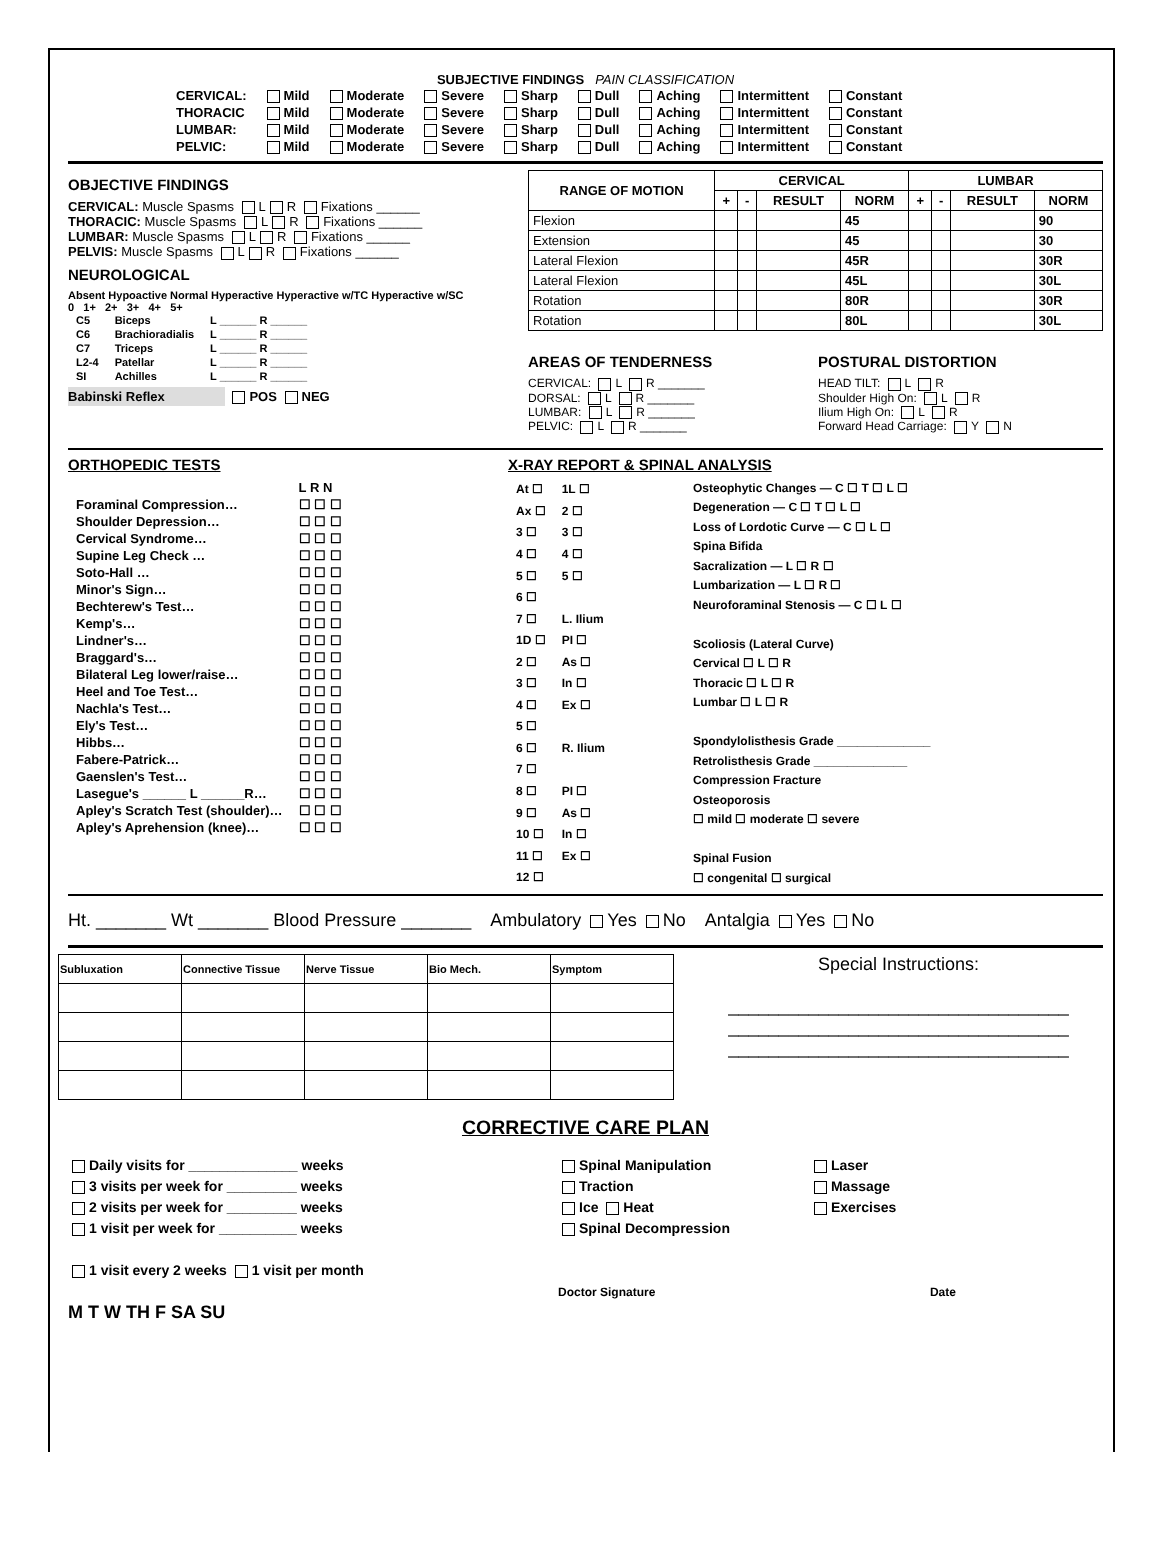SUBJECTIVE FINDINGS PAIN CLASSIFICATION
| CERVICAL: | Mild | Moderate | Severe | Sharp | Dull | Aching | Intermittent | Constant |
| THORACIC | Mild | Moderate | Severe | Sharp | Dull | Aching | Intermittent | Constant |
| LUMBAR: | Mild | Moderate | Severe | Sharp | Dull | Aching | Intermittent | Constant |
| PELVIC: | Mild | Moderate | Severe | Sharp | Dull | Aching | Intermittent | Constant |
OBJECTIVE FINDINGS
CERVICAL: Muscle Spasms L R Fixations ______
THORACIC: Muscle Spasms L R Fixations ______
LUMBAR: Muscle Spasms L R Fixations ______
PELVIS: Muscle Spasms L R Fixations ______
NEUROLOGICAL
Absent Hypoactive Normal Hyperactive Hyperactive w/TC Hyperactive w/SC
0 1+ 2+ 3+ 4+ 5+
| C5 | Biceps | L ______ R ______ |
| C6 | Brachioradialis | L ______ R ______ |
| C7 | Triceps | L ______ R ______ |
| L2-4 | Patellar | L ______ R ______ |
| SI | Achilles | L ______ R ______ |
Babinski Reflex POS NEG
| RANGE OF MOTION | CERVICAL | | | | LUMBAR | | | |
| --- | --- | --- | --- | --- | --- | --- | --- | --- |
| | + | - | RESULT | NORM | + | - | RESULT | NORM |
| Flexion | | | | 45 | | | | 90 |
| Extension | | | | 45 | | | | 30 |
| Lateral Flexion | | | | 45R | | | | 30R |
| Lateral Flexion | | | | 45L | | | | 30L |
| Rotation | | | | 80R | | | | 30R |
| Rotation | | | | 80L | | | | 30L |
AREAS OF TENDERNESS
CERVICAL: L R _______
DORSAL: L R _______
LUMBAR: L R _______
PELVIC: L R _______
POSTURAL DISTORTION
HEAD TILT: L R
Shoulder High On: L R
Ilium High On: L R
Forward Head Carriage: Y N
ORTHOPEDIC TESTS
| | L R N |
| Foraminal Compression… | ☐ ☐ ☐ |
| Shoulder Depression… | ☐ ☐ ☐ |
| Cervical Syndrome… | ☐ ☐ ☐ |
| Supine Leg Check … | ☐ ☐ ☐ |
| Soto-Hall … | ☐ ☐ ☐ |
| Minor's Sign… | ☐ ☐ ☐ |
| Bechterew's Test… | ☐ ☐ ☐ |
| Kemp's… | ☐ ☐ ☐ |
| Lindner's… | ☐ ☐ ☐ |
| Braggard's… | ☐ ☐ ☐ |
| Bilateral Leg lower/raise… | ☐ ☐ ☐ |
| Heel and Toe Test… | ☐ ☐ ☐ |
| Nachla's Test… | ☐ ☐ ☐ |
| Ely's Test… | ☐ ☐ ☐ |
| Hibbs… | ☐ ☐ ☐ |
| Fabere-Patrick… | ☐ ☐ ☐ |
| Gaenslen's Test… | ☐ ☐ ☐ |
| Lasegue's ______ L ______R… | ☐ ☐ ☐ |
| Apley's Scratch Test (shoulder)… | ☐ ☐ ☐ |
| Apley's Aprehension (knee)… | ☐ ☐ ☐ |
X-RAY REPORT & SPINAL ANALYSIS
| At ☐ | 1L ☐ |
| Ax ☐ | 2 ☐ |
| 3 ☐ | 3 ☐ |
| 4 ☐ | 4 ☐ |
| 5 ☐ | 5 ☐ |
| 6 ☐ | |
| 7 ☐ | L. Ilium |
| 1D ☐ | PI ☐ |
| 2 ☐ | As ☐ |
| 3 ☐ | In ☐ |
| 4 ☐ | Ex ☐ |
| 5 ☐ | |
| 6 ☐ | R. Ilium |
| 7 ☐ | |
| 8 ☐ | PI ☐ |
| 9 ☐ | As ☐ |
| 10 ☐ | In ☐ |
| 11 ☐ | Ex ☐ |
| 12 ☐ | |
Osteophytic Changes — C ☐ T ☐ L ☐
Degeneration — C ☐ T ☐ L ☐
Loss of Lordotic Curve — C ☐ L ☐
Spina Bifida
Sacralization — L ☐ R ☐
Lumbarization — L ☐ R ☐
Neuroforaminal Stenosis — C ☐ L ☐
Scoliosis (Lateral Curve)
Cervical ☐ L ☐ R
Thoracic ☐ L ☐ R
Lumbar ☐ L ☐ R
Spondylolisthesis Grade ______________
Retrolisthesis Grade ______________
Compression Fracture
Osteoporosis
☐ mild ☐ moderate ☐ severe
Spinal Fusion
☐ congenital ☐ surgical
Ht. _______ Wt _______ Blood Pressure _______ Ambulatory Yes No Antalgia Yes No
| Subluxation | Connective Tissue | Nerve Tissue | Bio Mech. | Symptom |
Special Instructions:
__________________________________
__________________________________
__________________________________
CORRECTIVE CARE PLAN
Daily visits for ______________ weeks
3 visits per week for _________ weeks
2 visits per week for _________ weeks
1 visit per week for __________ weeks
1 visit every 2 weeks 1 visit per month
M T W TH F SA SU
Spinal Manipulation
Traction
Ice Heat
Spinal Decompression
Doctor Signature
Laser
Massage
Exercises
Date